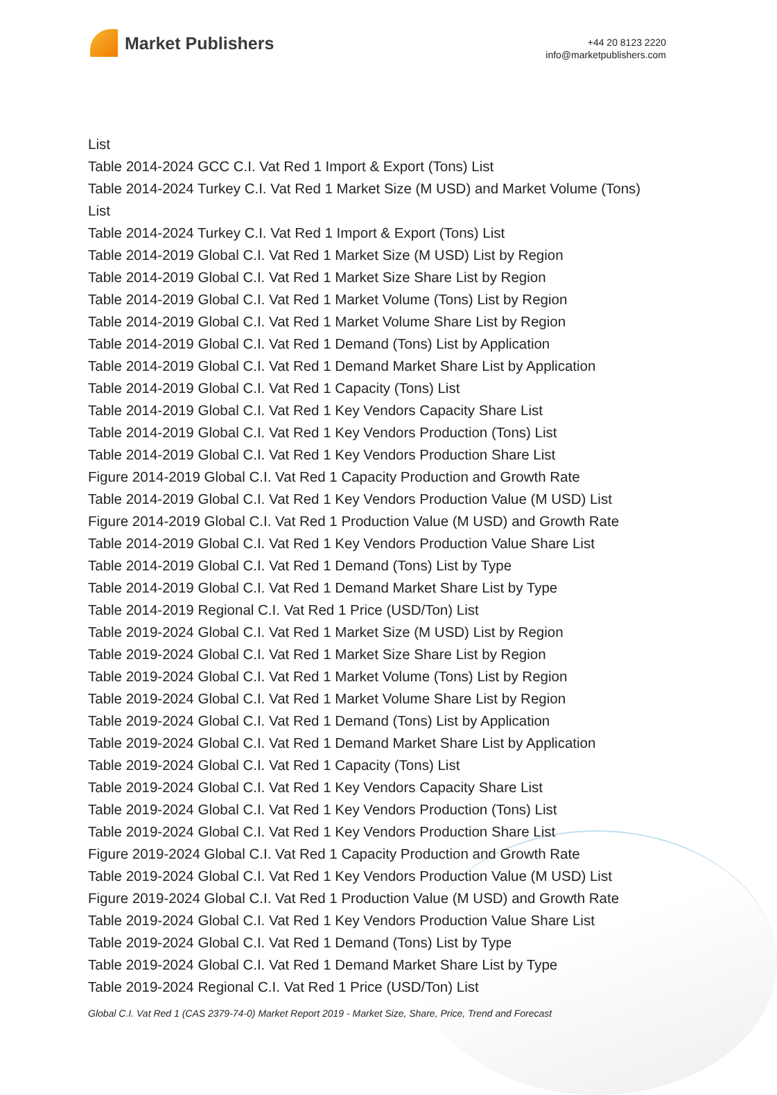Market Publishers
+44 20 8123 2220
info@marketpublishers.com
List
Table 2014-2024 GCC C.I. Vat Red 1 Import & Export (Tons) List
Table 2014-2024 Turkey C.I. Vat Red 1 Market Size (M USD) and Market Volume (Tons) List
Table 2014-2024 Turkey C.I. Vat Red 1 Import & Export (Tons) List
Table 2014-2019 Global C.I. Vat Red 1 Market Size (M USD) List by Region
Table 2014-2019 Global C.I. Vat Red 1 Market Size Share List by Region
Table 2014-2019 Global C.I. Vat Red 1 Market Volume (Tons) List by Region
Table 2014-2019 Global C.I. Vat Red 1 Market Volume Share List by Region
Table 2014-2019 Global C.I. Vat Red 1 Demand (Tons) List by Application
Table 2014-2019 Global C.I. Vat Red 1 Demand Market Share List by Application
Table 2014-2019 Global C.I. Vat Red 1 Capacity (Tons) List
Table 2014-2019 Global C.I. Vat Red 1 Key Vendors Capacity Share List
Table 2014-2019 Global C.I. Vat Red 1 Key Vendors Production (Tons) List
Table 2014-2019 Global C.I. Vat Red 1 Key Vendors Production Share List
Figure 2014-2019 Global C.I. Vat Red 1 Capacity Production and Growth Rate
Table 2014-2019 Global C.I. Vat Red 1 Key Vendors Production Value (M USD) List
Figure 2014-2019 Global C.I. Vat Red 1 Production Value (M USD) and Growth Rate
Table 2014-2019 Global C.I. Vat Red 1 Key Vendors Production Value Share List
Table 2014-2019 Global C.I. Vat Red 1 Demand (Tons) List by Type
Table 2014-2019 Global C.I. Vat Red 1 Demand Market Share List by Type
Table 2014-2019 Regional C.I. Vat Red 1 Price (USD/Ton) List
Table 2019-2024 Global C.I. Vat Red 1 Market Size (M USD) List by Region
Table 2019-2024 Global C.I. Vat Red 1 Market Size Share List by Region
Table 2019-2024 Global C.I. Vat Red 1 Market Volume (Tons) List by Region
Table 2019-2024 Global C.I. Vat Red 1 Market Volume Share List by Region
Table 2019-2024 Global C.I. Vat Red 1 Demand (Tons) List by Application
Table 2019-2024 Global C.I. Vat Red 1 Demand Market Share List by Application
Table 2019-2024 Global C.I. Vat Red 1 Capacity (Tons) List
Table 2019-2024 Global C.I. Vat Red 1 Key Vendors Capacity Share List
Table 2019-2024 Global C.I. Vat Red 1 Key Vendors Production (Tons) List
Table 2019-2024 Global C.I. Vat Red 1 Key Vendors Production Share List
Figure 2019-2024 Global C.I. Vat Red 1 Capacity Production and Growth Rate
Table 2019-2024 Global C.I. Vat Red 1 Key Vendors Production Value (M USD) List
Figure 2019-2024 Global C.I. Vat Red 1 Production Value (M USD) and Growth Rate
Table 2019-2024 Global C.I. Vat Red 1 Key Vendors Production Value Share List
Table 2019-2024 Global C.I. Vat Red 1 Demand (Tons) List by Type
Table 2019-2024 Global C.I. Vat Red 1 Demand Market Share List by Type
Table 2019-2024 Regional C.I. Vat Red 1 Price (USD/Ton) List
Global C.I. Vat Red 1 (CAS 2379-74-0) Market Report 2019 - Market Size, Share, Price, Trend and Forecast